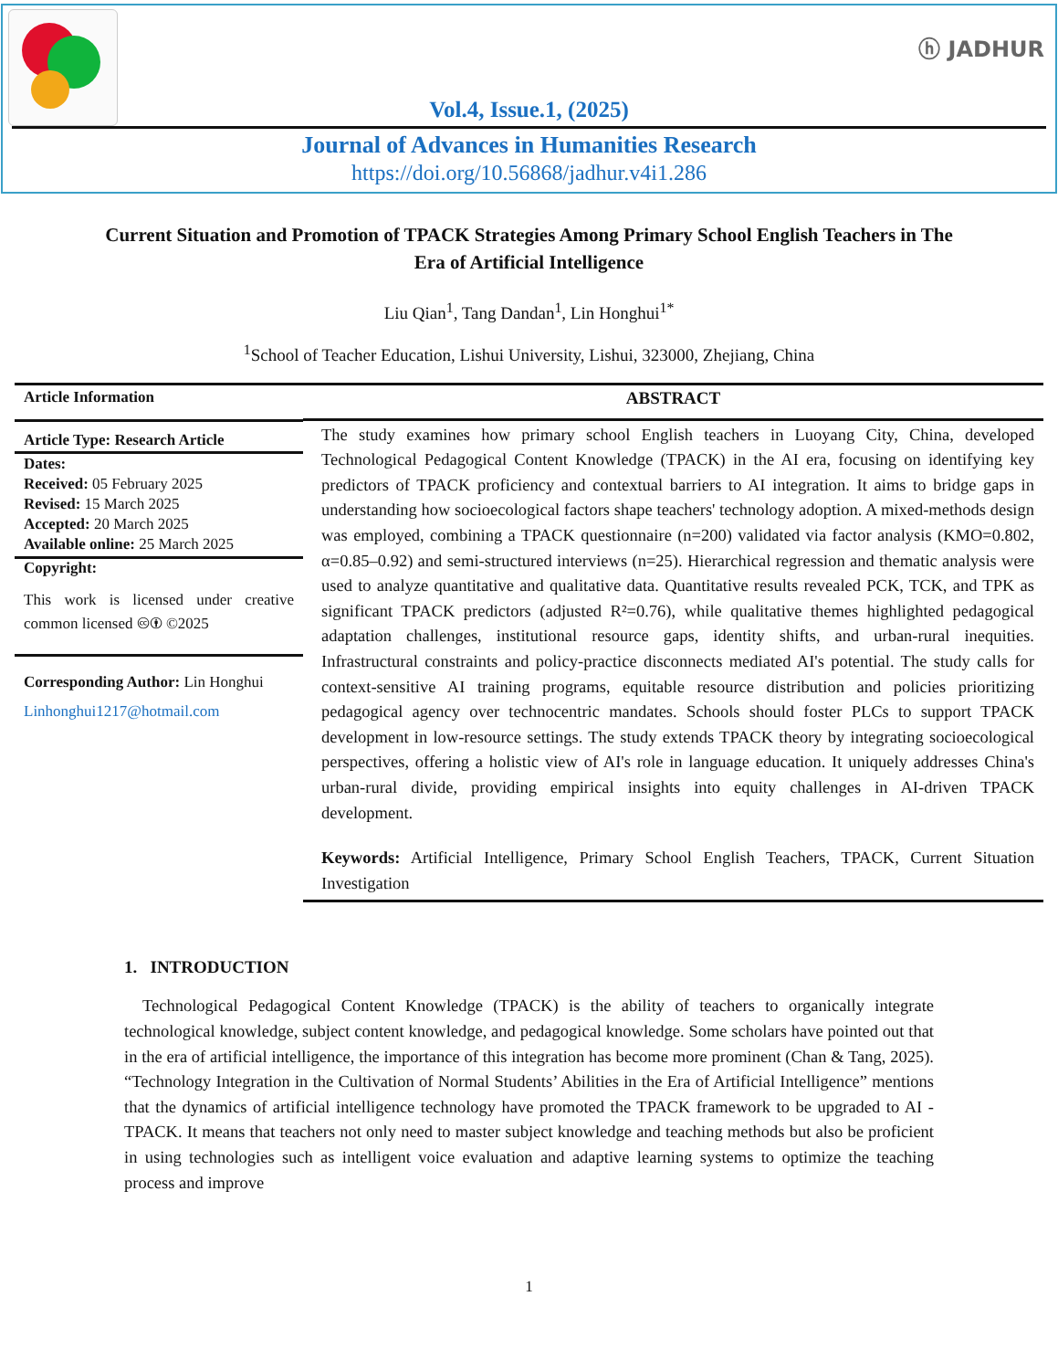ⓗ JADHUR
Vol.4, Issue.1, (2025)
Journal of Advances in Humanities Research
https://doi.org/10.56868/jadhur.v4i1.286
Current Situation and Promotion of TPACK Strategies Among Primary School English Teachers in The Era of Artificial Intelligence
Liu Qian<sup>1</sup>, Tang Dandan<sup>1</sup>, Lin Honghui<sup>1*</sup>
<sup>1</sup> School of Teacher Education, Lishui University, Lishui, 323000, Zhejiang, China
Article Information
Article Type: Research Article
Dates:
Received: 05 February 2025
Revised: 15 March 2025
Accepted: 20 March 2025
Available online: 25 March 2025
Copyright:
This work is licensed under creative common licensed 🅭🅯 ©2025
Corresponding Author: Lin Honghui
Linhonghui1217@hotmail.com
ABSTRACT
The study examines how primary school English teachers in Luoyang City, China, developed Technological Pedagogical Content Knowledge (TPACK) in the AI era, focusing on identifying key predictors of TPACK proficiency and contextual barriers to AI integration. It aims to bridge gaps in understanding how socioecological factors shape teachers' technology adoption. A mixed-methods design was employed, combining a TPACK questionnaire (n=200) validated via factor analysis (KMO=0.802, α=0.85–0.92) and semi-structured interviews (n=25). Hierarchical regression and thematic analysis were used to analyze quantitative and qualitative data. Quantitative results revealed PCK, TCK, and TPK as significant TPACK predictors (adjusted R²=0.76), while qualitative themes highlighted pedagogical adaptation challenges, institutional resource gaps, identity shifts, and urban-rural inequities. Infrastructural constraints and policy-practice disconnects mediated AI's potential. The study calls for context-sensitive AI training programs, equitable resource distribution and policies prioritizing pedagogical agency over technocentric mandates. Schools should foster PLCs to support TPACK development in low-resource settings. The study extends TPACK theory by integrating socioecological perspectives, offering a holistic view of AI's role in language education. It uniquely addresses China's urban-rural divide, providing empirical insights into equity challenges in AI-driven TPACK development.
Keywords: Artificial Intelligence, Primary School English Teachers, TPACK, Current Situation Investigation
1. INTRODUCTION
Technological Pedagogical Content Knowledge (TPACK) is the ability of teachers to organically integrate technological knowledge, subject content knowledge, and pedagogical knowledge. Some scholars have pointed out that in the era of artificial intelligence, the importance of this integration has become more prominent (Chan & Tang, 2025). “Technology Integration in the Cultivation of Normal Students’ Abilities in the Era of Artificial Intelligence” mentions that the dynamics of artificial intelligence technology have promoted the TPACK framework to be upgraded to AI -TPACK. It means that teachers not only need to master subject knowledge and teaching methods but also be proficient in using technologies such as intelligent voice evaluation and adaptive learning systems to optimize the teaching process and improve
1